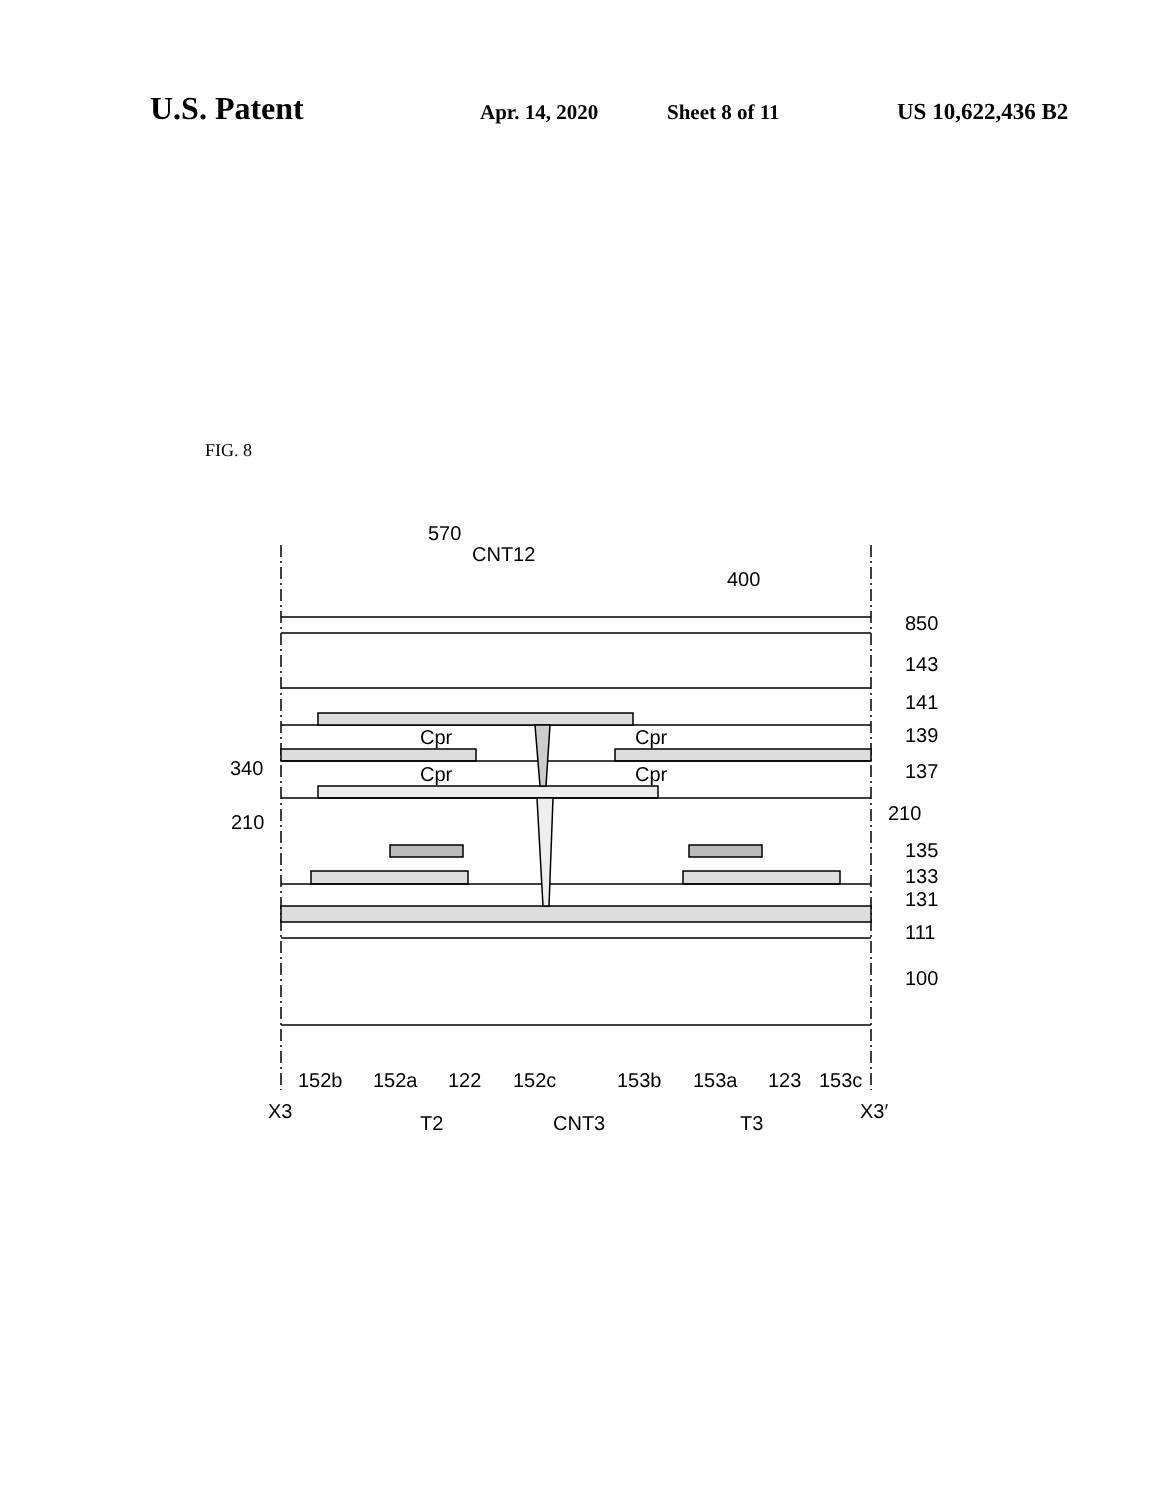U.S. Patent Apr. 14, 2020 Sheet 8 of 11 US 10,622,436 B2
FIG. 8
570
CNT12
400
850
143
141
139
137
210
135
133
131
111
100
340
210
Cpr
Cpr
Cpr
Cpr
152b
152a
122
152c
153b
153a
123
153c
X3
T2
CNT3
T3
X3′